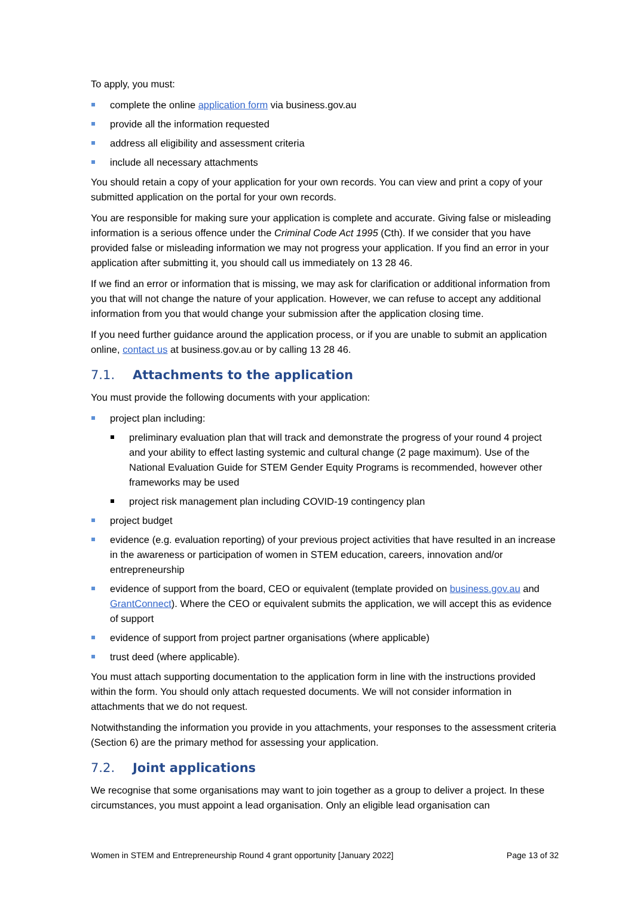To apply, you must:
complete the online application form via business.gov.au
provide all the information requested
address all eligibility and assessment criteria
include all necessary attachments
You should retain a copy of your application for your own records. You can view and print a copy of your submitted application on the portal for your own records.
You are responsible for making sure your application is complete and accurate. Giving false or misleading information is a serious offence under the Criminal Code Act 1995 (Cth). If we consider that you have provided false or misleading information we may not progress your application. If you find an error in your application after submitting it, you should call us immediately on 13 28 46.
If we find an error or information that is missing, we may ask for clarification or additional information from you that will not change the nature of your application. However, we can refuse to accept any additional information from you that would change your submission after the application closing time.
If you need further guidance around the application process, or if you are unable to submit an application online, contact us at business.gov.au or by calling 13 28 46.
7.1. Attachments to the application
You must provide the following documents with your application:
project plan including:
preliminary evaluation plan that will track and demonstrate the progress of your round 4 project and your ability to effect lasting systemic and cultural change (2 page maximum). Use of the National Evaluation Guide for STEM Gender Equity Programs is recommended, however other frameworks may be used
project risk management plan including COVID-19 contingency plan
project budget
evidence (e.g. evaluation reporting) of your previous project activities that have resulted in an increase in the awareness or participation of women in STEM education, careers, innovation and/or entrepreneurship
evidence of support from the board, CEO or equivalent (template provided on business.gov.au and GrantConnect). Where the CEO or equivalent submits the application, we will accept this as evidence of support
evidence of support from project partner organisations (where applicable)
trust deed (where applicable).
You must attach supporting documentation to the application form in line with the instructions provided within the form. You should only attach requested documents. We will not consider information in attachments that we do not request.
Notwithstanding the information you provide in you attachments, your responses to the assessment criteria (Section 6) are the primary method for assessing your application.
7.2. Joint applications
We recognise that some organisations may want to join together as a group to deliver a project. In these circumstances, you must appoint a lead organisation. Only an eligible lead organisation can
Women in STEM and Entrepreneurship Round 4 grant opportunity [January 2022] Page 13 of 32